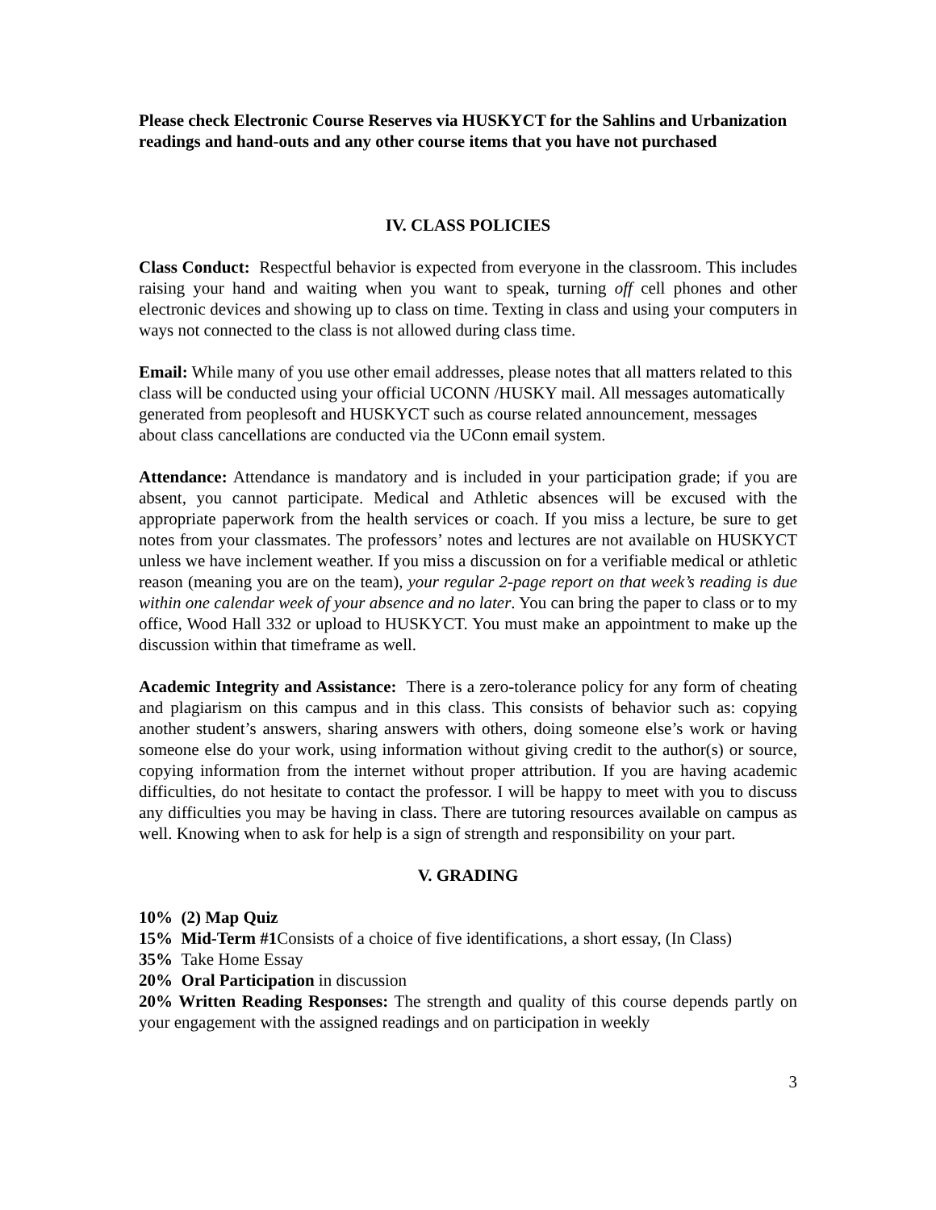Please check Electronic Course Reserves via HUSKYCT for the Sahlins and Urbanization readings and hand-outs and any other course items that you have not purchased
IV. CLASS POLICIES
Class Conduct: Respectful behavior is expected from everyone in the classroom. This includes raising your hand and waiting when you want to speak, turning off cell phones and other electronic devices and showing up to class on time. Texting in class and using your computers in ways not connected to the class is not allowed during class time.
Email: While many of you use other email addresses, please notes that all matters related to this class will be conducted using your official UCONN /HUSKY mail. All messages automatically generated from peoplesoft and HUSKYCT such as course related announcement, messages about class cancellations are conducted via the UConn email system.
Attendance: Attendance is mandatory and is included in your participation grade; if you are absent, you cannot participate. Medical and Athletic absences will be excused with the appropriate paperwork from the health services or coach. If you miss a lecture, be sure to get notes from your classmates. The professors’ notes and lectures are not available on HUSKYCT unless we have inclement weather. If you miss a discussion on for a verifiable medical or athletic reason (meaning you are on the team), your regular 2-page report on that week’s reading is due within one calendar week of your absence and no later. You can bring the paper to class or to my office, Wood Hall 332 or upload to HUSKYCT. You must make an appointment to make up the discussion within that timeframe as well.
Academic Integrity and Assistance: There is a zero-tolerance policy for any form of cheating and plagiarism on this campus and in this class. This consists of behavior such as: copying another student’s answers, sharing answers with others, doing someone else’s work or having someone else do your work, using information without giving credit to the author(s) or source, copying information from the internet without proper attribution. If you are having academic difficulties, do not hesitate to contact the professor. I will be happy to meet with you to discuss any difficulties you may be having in class. There are tutoring resources available on campus as well. Knowing when to ask for help is a sign of strength and responsibility on your part.
V. GRADING
10% (2) Map Quiz
15% Mid-Term #1 Consists of a choice of five identifications, a short essay, (In Class)
35% Take Home Essay
20% Oral Participation in discussion
20% Written Reading Responses: The strength and quality of this course depends partly on your engagement with the assigned readings and on participation in weekly
3